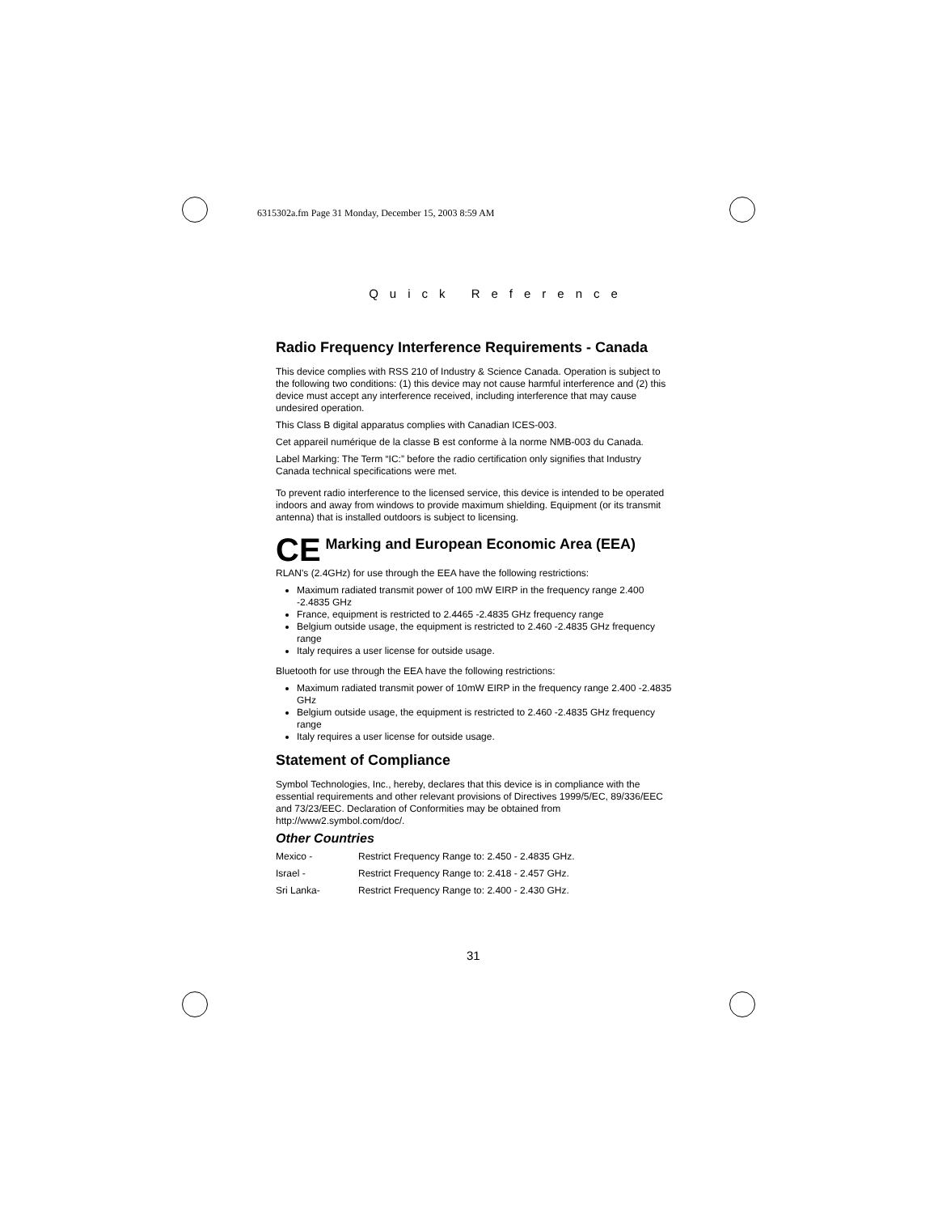6315302a.fm Page 31 Monday, December 15, 2003 8:59 AM
Quick Reference
Radio Frequency Interference Requirements - Canada
This device complies with RSS 210 of Industry & Science Canada. Operation is subject to the following two conditions: (1) this device may not cause harmful interference and (2) this device must accept any interference received, including interference that may cause undesired operation.
This Class B digital apparatus complies with Canadian ICES-003.
Cet appareil numérique de la classe B est conforme à la norme NMB-003 du Canada.
Label Marking: The Term “IC:” before the radio certification only signifies that Industry Canada technical specifications were met.
To prevent radio interference to the licensed service, this device is intended to be operated indoors and away from windows to provide maximum shielding. Equipment (or its transmit antenna) that is installed outdoors is subject to licensing.
CE
Marking and European Economic Area (EEA)
RLAN's (2.4GHz) for use through the EEA have the following restrictions:
Maximum radiated transmit power of 100 mW EIRP in the frequency range 2.400 -2.4835 GHz
France, equipment is restricted to 2.4465 -2.4835 GHz frequency range
Belgium outside usage, the equipment is restricted to 2.460 -2.4835 GHz frequency range
Italy requires a user license for outside usage.
Bluetooth for use through the EEA have the following restrictions:
Maximum radiated transmit power of 10mW EIRP in the frequency range 2.400 -2.4835 GHz
Belgium outside usage, the equipment is restricted to 2.460 -2.4835 GHz frequency range
Italy requires a user license for outside usage.
Statement of Compliance
Symbol Technologies, Inc., hereby, declares that this device is in compliance with the essential requirements and other relevant provisions of Directives 1999/5/EC, 89/336/EEC and 73/23/EEC. Declaration of Conformities may be obtained from http://www2.symbol.com/doc/.
Other Countries
| Mexico - | Restrict Frequency Range to: 2.450 - 2.4835 GHz. |
| Israel - | Restrict Frequency Range to: 2.418 - 2.457 GHz. |
| Sri Lanka- | Restrict Frequency Range to: 2.400 - 2.430 GHz. |
31